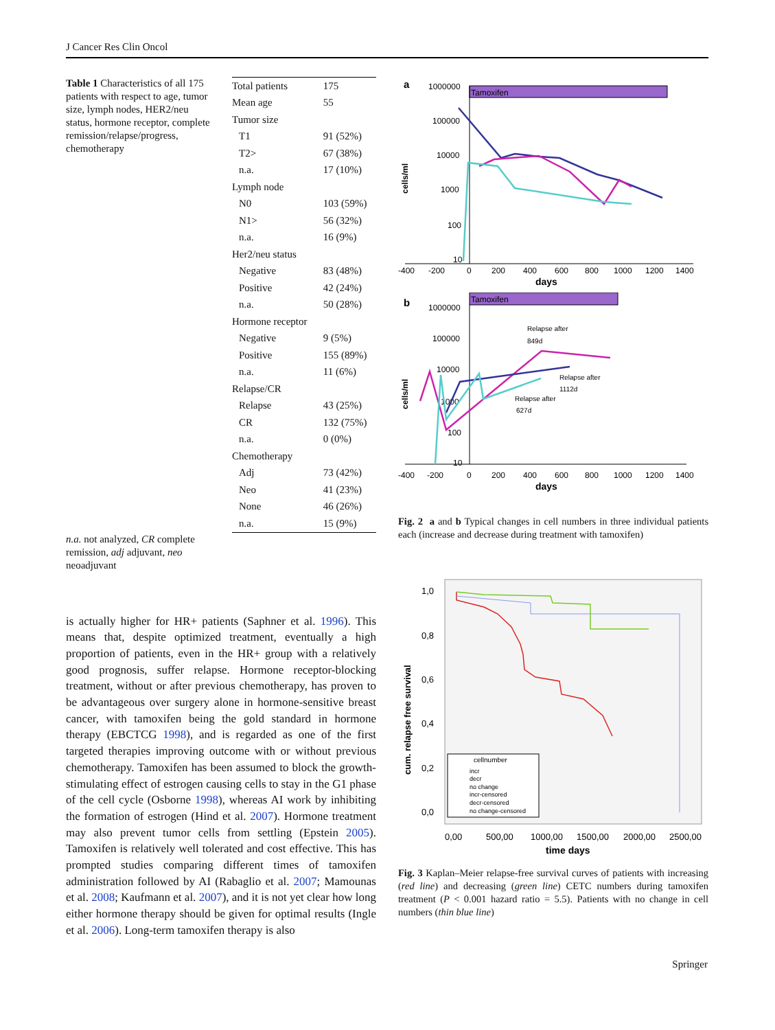J Cancer Res Clin Oncol
Table 1 Characteristics of all 175 patients with respect to age, tumor size, lymph nodes, HER2/neu status, hormone receptor, complete remission/relapse/progress, chemotherapy
| Total patients | 175 |
| Mean age | 55 |
| Tumor size | |
| T1 | 91 (52%) |
| T2> | 67 (38%) |
| n.a. | 17 (10%) |
| Lymph node | |
| N0 | 103 (59%) |
| N1> | 56 (32%) |
| n.a. | 16 (9%) |
| Her2/neu status | |
| Negative | 83 (48%) |
| Positive | 42 (24%) |
| n.a. | 50 (28%) |
| Hormone receptor | |
| Negative | 9 (5%) |
| Positive | 155 (89%) |
| n.a. | 11 (6%) |
| Relapse/CR | |
| Relapse | 43 (25%) |
| CR | 132 (75%) |
| n.a. | 0 (0%) |
| Chemotherapy | |
| Adj | 73 (42%) |
| Neo | 41 (23%) |
| None | 46 (26%) |
| n.a. | 15 (9%) |
n.a. not analyzed, CR complete remission, adj adjuvant, neo neoadjuvant
is actually higher for HR+ patients (Saphner et al. 1996). This means that, despite optimized treatment, eventually a high proportion of patients, even in the HR+ group with a relatively good prognosis, suffer relapse. Hormone receptor-blocking treatment, without or after previous chemotherapy, has proven to be advantageous over surgery alone in hormone-sensitive breast cancer, with tamoxifen being the gold standard in hormone therapy (EBCTCG 1998), and is regarded as one of the first targeted therapies improving outcome with or without previous chemotherapy. Tamoxifen has been assumed to block the growth-stimulating effect of estrogen causing cells to stay in the G1 phase of the cell cycle (Osborne 1998), whereas AI work by inhibiting the formation of estrogen (Hind et al. 2007). Hormone treatment may also prevent tumor cells from settling (Epstein 2005). Tamoxifen is relatively well tolerated and cost effective. This has prompted studies comparing different times of tamoxifen administration followed by AI (Rabaglio et al. 2007; Mamounas et al. 2008; Kaufmann et al. 2007), and it is not yet clear how long either hormone therapy should be given for optimal results (Ingle et al. 2006). Long-term tamoxifen therapy is also
a
Tamoxifen
1000000
100000
10000
1000
100
10
cells/ml
-400
-200
0
200
400
600
800
1000
1200
1400
days
b
Tamoxifen
1000000
100000
10000
1000
100
10
cells/ml
Relapse after
849d
Relapse after
1112d
Relapse after
627d
-400
-200
0
200
400
600
800
1000
1200
1400
days
Fig. 2 a and b Typical changes in cell numbers in three individual patients each (increase and decrease during treatment with tamoxifen)
1,0
0,8
0,6
0,4
0,2
0,0
cum. relapse free survival
0,00
500,00
1000,00
1500,00
2000,00
2500,00
time days
cellnumber
incr
decr
no change
incr-censored
decr-censored
no change-censored
Fig. 3 Kaplan–Meier relapse-free survival curves of patients with increasing (red line) and decreasing (green line) CETC numbers during tamoxifen treatment (P < 0.001 hazard ratio = 5.5). Patients with no change in cell numbers (thin blue line)
Springer